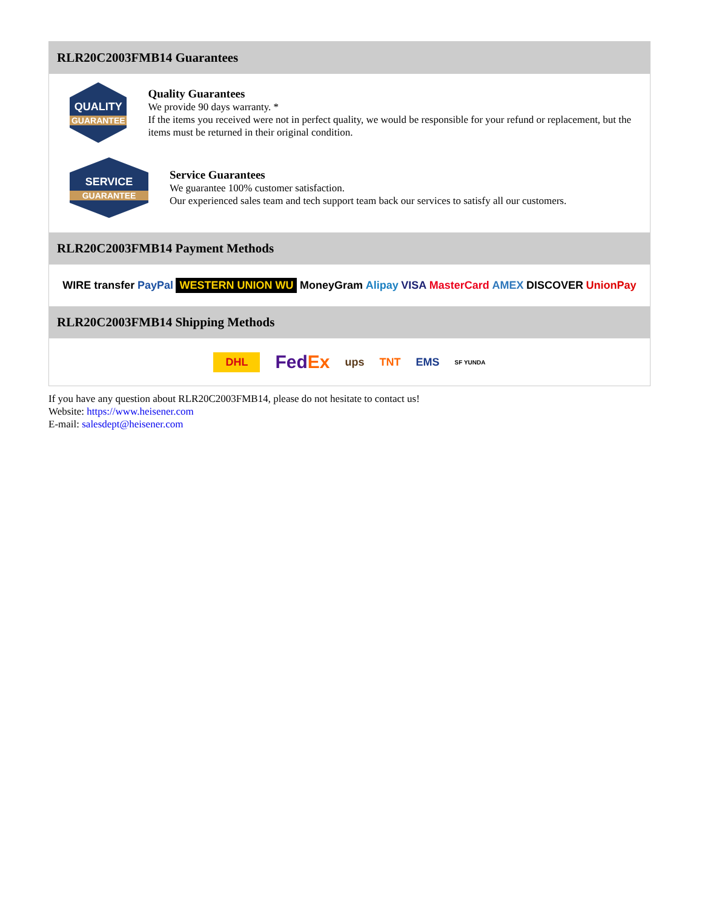RLR20C2003FMB14 Guarantees
QUALITY
GUARANTEE
Quality Guarantees
We provide 90 days warranty. *
If the items you received were not in perfect quality, we would be responsible for your refund or replacement, but the items must be returned in their original condition.
SERVICE
GUARANTEE
Service Guarantees
We guarantee 100% customer satisfaction.
Our experienced sales team and tech support team back our services to satisfy all our customers.
RLR20C2003FMB14 Payment Methods
WIRE transfer PayPal WESTERN UNION WU MoneyGram Alipay VISA MasterCard AMEX DISCOVER UnionPay
RLR20C2003FMB14 Shipping Methods
DHL FedEx ups TNT EMS SF YUNDA
If you have any question about RLR20C2003FMB14, please do not hesitate to contact us!
Website: https://www.heisener.com
E-mail: salesdept@heisener.com